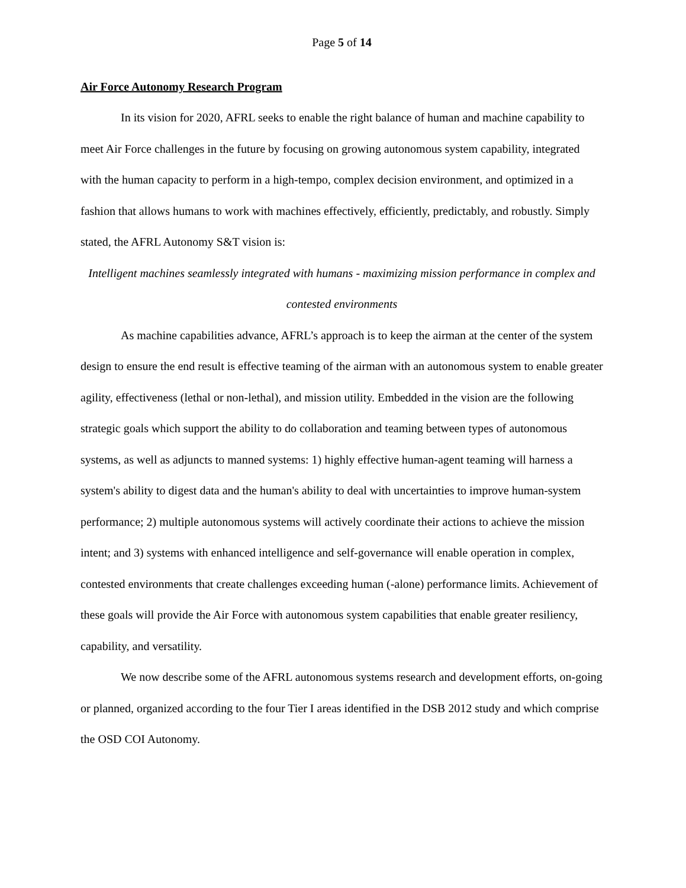Page 5 of 14
Air Force Autonomy Research Program
In its vision for 2020, AFRL seeks to enable the right balance of human and machine capability to meet Air Force challenges in the future by focusing on growing autonomous system capability, integrated with the human capacity to perform in a high-tempo, complex decision environment, and optimized in a fashion that allows humans to work with machines effectively, efficiently, predictably, and robustly. Simply stated, the AFRL Autonomy S&T vision is:
Intelligent machines seamlessly integrated with humans - maximizing mission performance in complex and contested environments
As machine capabilities advance, AFRL’s approach is to keep the airman at the center of the system design to ensure the end result is effective teaming of the airman with an autonomous system to enable greater agility, effectiveness (lethal or non-lethal), and mission utility. Embedded in the vision are the following strategic goals which support the ability to do collaboration and teaming between types of autonomous systems, as well as adjuncts to manned systems: 1) highly effective human-agent teaming will harness a system's ability to digest data and the human's ability to deal with uncertainties to improve human-system performance; 2) multiple autonomous systems will actively coordinate their actions to achieve the mission intent; and 3) systems with enhanced intelligence and self-governance will enable operation in complex, contested environments that create challenges exceeding human (-alone) performance limits. Achievement of these goals will provide the Air Force with autonomous system capabilities that enable greater resiliency, capability, and versatility.
We now describe some of the AFRL autonomous systems research and development efforts, on-going or planned, organized according to the four Tier I areas identified in the DSB 2012 study and which comprise the OSD COI Autonomy.